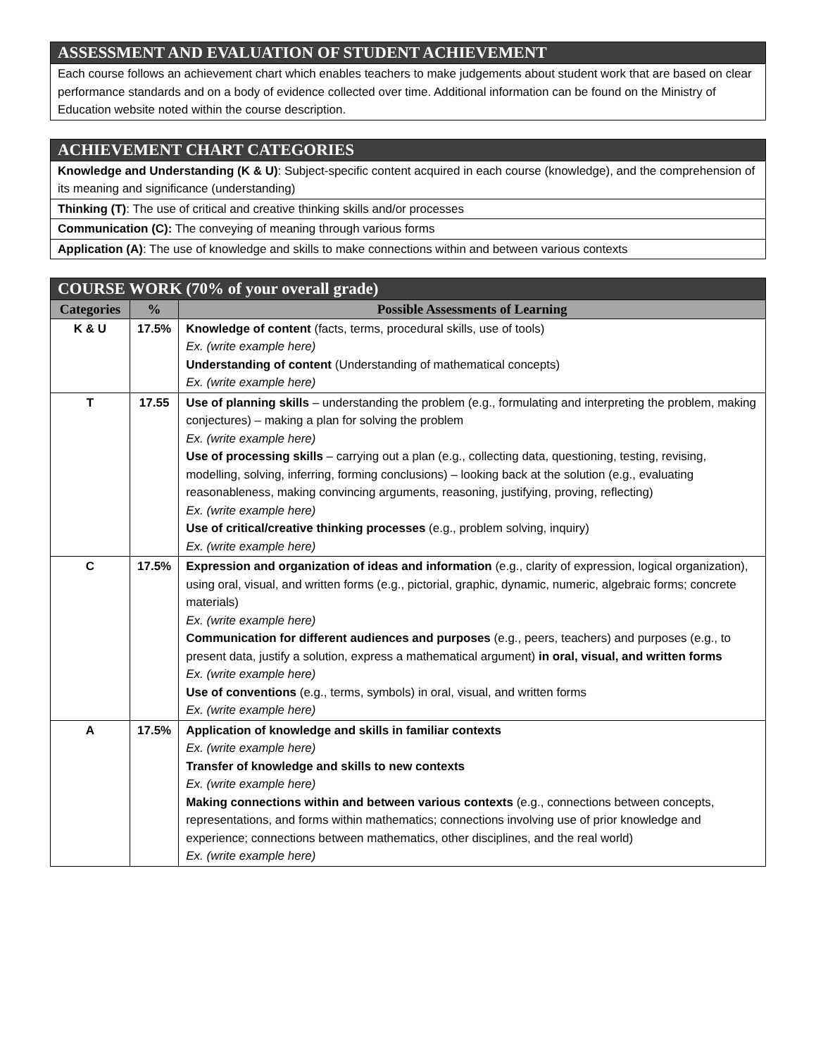| ASSESSMENT AND EVALUATION OF STUDENT ACHIEVEMENT |
| Each course follows an achievement chart which enables teachers to make judgements about student work that are based on clear performance standards and on a body of evidence collected over time. Additional information can be found on the Ministry of Education website noted within the course description. |
| ACHIEVEMENT CHART CATEGORIES |
| Knowledge and Understanding (K & U) : Subject-specific content acquired in each course (knowledge), and the comprehension of its meaning and significance (understanding) |
| Thinking (T) : The use of critical and creative thinking skills and/or processes |
| Communication (C): The conveying of meaning through various forms |
| Application (A) : The use of knowledge and skills to make connections within and between various contexts |
| COURSE WORK (70% of your overall grade) | | |
| Categories | % | Possible Assessments of Learning |
| K & U | 17.5% | Knowledge of content (facts, terms, procedural skills, use of tools) Ex. (write example here) Understanding of content (Understanding of mathematical concepts) Ex. (write example here) |
| T | 17.55 | Use of planning skills – understanding the problem (e.g., formulating and interpreting the problem, making conjectures) – making a plan for solving the problem Ex. (write example here) Use of processing skills – carrying out a plan (e.g., collecting data, questioning, testing, revising, modelling, solving, inferring, forming conclusions) – looking back at the solution (e.g., evaluating reasonableness, making convincing arguments, reasoning, justifying, proving, reflecting) Ex. (write example here) Use of critical/creative thinking processes (e.g., problem solving, inquiry) Ex. (write example here) |
| C | 17.5% | Expression and organization of ideas and information (e.g., clarity of expression, logical organization), using oral, visual, and written forms (e.g., pictorial, graphic, dynamic, numeric, algebraic forms; concrete materials) Ex. (write example here) Communication for different audiences and purposes (e.g., peers, teachers) and purposes (e.g., to present data, justify a solution, express a mathematical argument) in oral, visual, and written forms Ex. (write example here) Use of conventions (e.g., terms, symbols) in oral, visual, and written forms Ex. (write example here) |
| A | 17.5% | Application of knowledge and skills in familiar contexts Ex. (write example here) Transfer of knowledge and skills to new contexts Ex. (write example here) Making connections within and between various contexts (e.g., connections between concepts, representations, and forms within mathematics; connections involving use of prior knowledge and experience; connections between mathematics, other disciplines, and the real world) Ex. (write example here) |